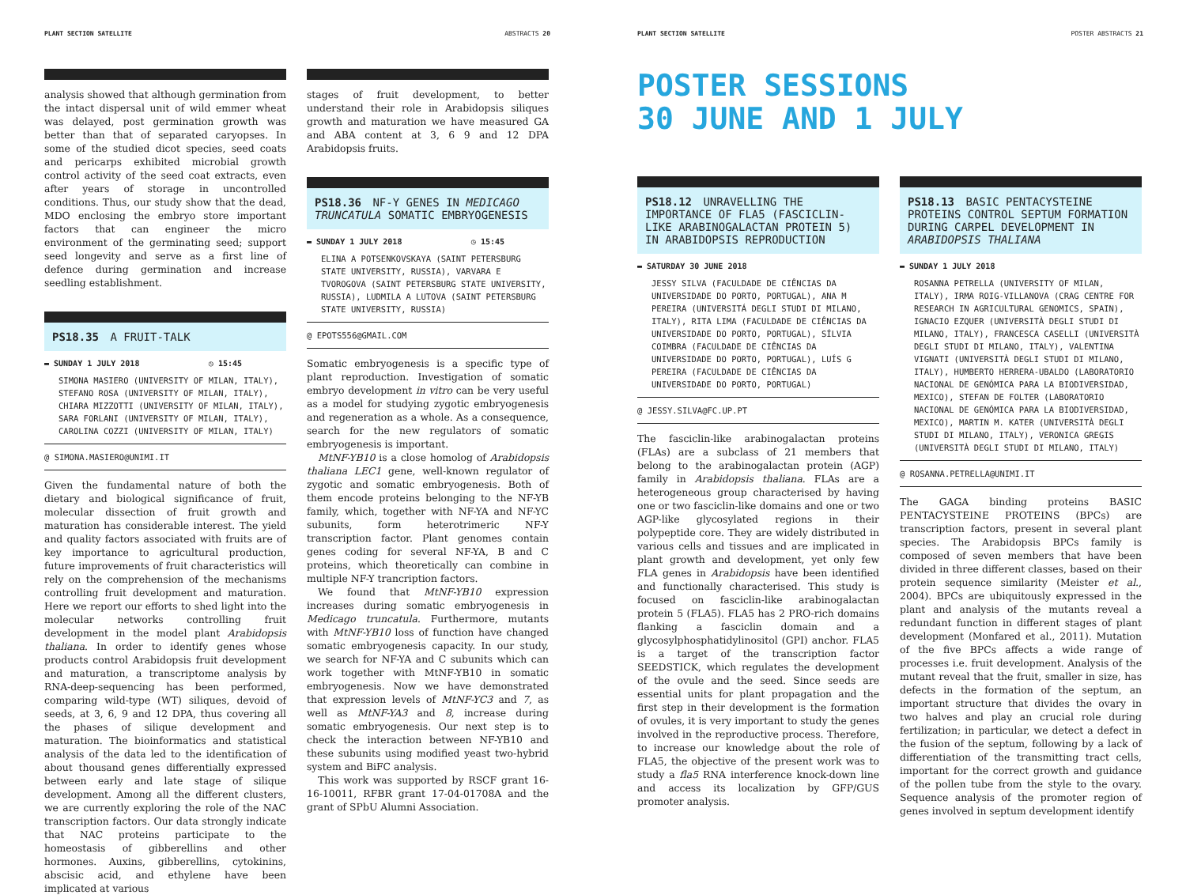PLANT SECTION SATELLITE ABSTRACTS 20
analysis showed that although germination from the intact dispersal unit of wild emmer wheat was delayed, post germination growth was better than that of separated caryopses. In some of the studied dicot species, seed coats and pericarps exhibited microbial growth control activity of the seed coat extracts, even after years of storage in uncontrolled conditions. Thus, our study show that the dead, MDO enclosing the embryo store important factors that can engineer the micro environment of the germinating seed; support seed longevity and serve as a first line of defence during germination and increase seedling establishment.
PS18.35 A FRUIT-TALK
▬ SUNDAY 1 JULY 2018 ◷ 15:45
SIMONA MASIERO (UNIVERSITY OF MILAN, ITALY), STEFANO ROSA (UNIVERSITY OF MILAN, ITALY), CHIARA MIZZOTTI (UNIVERSITY OF MILAN, ITALY), SARA FORLANI (UNIVERSITY OF MILAN, ITALY), CAROLINA COZZI (UNIVERSITY OF MILAN, ITALY)
@ SIMONA.MASIERO@UNIMI.IT
Given the fundamental nature of both the dietary and biological significance of fruit, molecular dissection of fruit growth and maturation has considerable interest. The yield and quality factors associated with fruits are of key importance to agricultural production, future improvements of fruit characteristics will rely on the comprehension of the mechanisms controlling fruit development and maturation. Here we report our efforts to shed light into the molecular networks controlling fruit development in the model plant Arabidopsis thaliana. In order to identify genes whose products control Arabidopsis fruit development and maturation, a transcriptome analysis by RNA-deep-sequencing has been performed, comparing wild-type (WT) siliques, devoid of seeds, at 3, 6, 9 and 12 DPA, thus covering all the phases of silique development and maturation. The bioinformatics and statistical analysis of the data led to the identification of about thousand genes differentially expressed between early and late stage of silique development. Among all the different clusters, we are currently exploring the role of the NAC transcription factors. Our data strongly indicate that NAC proteins participate to the homeostasis of gibberellins and other hormones. Auxins, gibberellins, cytokinins, abscisic acid, and ethylene have been implicated at various
stages of fruit development, to better understand their role in Arabidopsis siliques growth and maturation we have measured GA and ABA content at 3, 6 9 and 12 DPA Arabidopsis fruits.
PS18.36 NF-Y GENES IN MEDICAGO TRUNCATULA SOMATIC EMBRYOGENESIS
▬ SUNDAY 1 JULY 2018 ◷ 15:45
ELINA A POTSENKOVSKAYA (SAINT PETERSBURG STATE UNIVERSITY, RUSSIA), VARVARA E TVOROGOVA (SAINT PETERSBURG STATE UNIVERSITY, RUSSIA), LUDMILA A LUTOVA (SAINT PETERSBURG STATE UNIVERSITY, RUSSIA)
@ EPOTS556@GMAIL.COM
Somatic embryogenesis is a specific type of plant reproduction. Investigation of somatic embryo development in vitro can be very useful as a model for studying zygotic embryogenesis and regeneration as a whole. As a consequence, search for the new regulators of somatic embryogenesis is important.
MtNF-YB10 is a close homolog of Arabidopsis thaliana LEC1 gene, well-known regulator of zygotic and somatic embryogenesis. Both of them encode proteins belonging to the NF-YB family, which, together with NF-YA and NF-YC subunits, form heterotrimeric NF-Y transcription factor. Plant genomes contain genes coding for several NF-YA, B and C proteins, which theoretically can combine in multiple NF-Y trancription factors.
We found that MtNF-YB10 expression increases during somatic embryogenesis in Medicago truncatula. Furthermore, mutants with MtNF-YB10 loss of function have changed somatic embryogenesis capacity. In our study, we search for NF-YA and C subunits which can work together with MtNF-YB10 in somatic embryogenesis. Now we have demonstrated that expression levels of MtNF-YC3 and 7, as well as MtNF-YA3 and 8, increase during somatic embryogenesis. Our next step is to check the interaction between NF-YB10 and these subunits using modified yeast two-hybrid system and BiFC analysis.
This work was supported by RSCF grant 16-16-10011, RFBR grant 17-04-01708A and the grant of SPbU Alumni Association.
PLANT SECTION SATELLITE POSTER ABSTRACTS 21
POSTER SESSIONS
30 JUNE AND 1 JULY
PS18.12 UNRAVELLING THE IMPORTANCE OF FLA5 (FASCICLIN-LIKE ARABINOGALACTAN PROTEIN 5) IN ARABIDOPSIS REPRODUCTION
▬ SATURDAY 30 JUNE 2018
JESSY SILVA (FACULDADE DE CIÊNCIAS DA UNIVERSIDADE DO PORTO, PORTUGAL), ANA M PEREIRA (UNIVERSITÁ DEGLI STUDI DI MILANO, ITALY), RITA LIMA (FACULDADE DE CIÊNCIAS DA UNIVERSIDADE DO PORTO, PORTUGAL), SÍLVIA COIMBRA (FACULDADE DE CIÊNCIAS DA UNIVERSIDADE DO PORTO, PORTUGAL), LUÍS G PEREIRA (FACULDADE DE CIÊNCIAS DA UNIVERSIDADE DO PORTO, PORTUGAL)
@ JESSY.SILVA@FC.UP.PT
The fasciclin-like arabinogalactan proteins (FLAs) are a subclass of 21 members that belong to the arabinogalactan protein (AGP) family in Arabidopsis thaliana. FLAs are a heterogeneous group characterised by having one or two fasciclin-like domains and one or two AGP-like glycosylated regions in their polypeptide core. They are widely distributed in various cells and tissues and are implicated in plant growth and development, yet only few FLA genes in Arabidopsis have been identified and functionally characterised. This study is focused on fasciclin-like arabinogalactan protein 5 (FLA5). FLA5 has 2 PRO-rich domains flanking a fasciclin domain and a glycosylphosphatidylinositol (GPI) anchor. FLA5 is a target of the transcription factor SEEDSTICK, which regulates the development of the ovule and the seed. Since seeds are essential units for plant propagation and the first step in their development is the formation of ovules, it is very important to study the genes involved in the reproductive process. Therefore, to increase our knowledge about the role of FLA5, the objective of the present work was to study a fla5 RNA interference knock-down line and access its localization by GFP/GUS promoter analysis.
PS18.13 BASIC PENTACYSTEINE PROTEINS CONTROL SEPTUM FORMATION DURING CARPEL DEVELOPMENT IN ARABIDOPSIS THALIANA
▬ SUNDAY 1 JULY 2018
ROSANNA PETRELLA (UNIVERSITY OF MILAN, ITALY), IRMA ROIG-VILLANOVA (CRAG CENTRE FOR RESEARCH IN AGRICULTURAL GENOMICS, SPAIN), IGNACIO EZQUER (UNIVERSITÀ DEGLI STUDI DI MILANO, ITALY), FRANCESCA CASELLI (UNIVERSITÀ DEGLI STUDI DI MILANO, ITALY), VALENTINA VIGNATI (UNIVERSITÀ DEGLI STUDI DI MILANO, ITALY), HUMBERTO HERRERA-UBALDO (LABORATORIO NACIONAL DE GENÓMICA PARA LA BIODIVERSIDAD, MEXICO), STEFAN DE FOLTER (LABORATORIO NACIONAL DE GENÓMICA PARA LA BIODIVERSIDAD, MEXICO), MARTIN M. KATER (UNIVERSITÀ DEGLI STUDI DI MILANO, ITALY), VERONICA GREGIS (UNIVERSITÀ DEGLI STUDI DI MILANO, ITALY)
@ ROSANNA.PETRELLA@UNIMI.IT
The GAGA binding proteins BASIC PENTACYSTEINE PROTEINS (BPCs) are transcription factors, present in several plant species. The Arabidopsis BPCs family is composed of seven members that have been divided in three different classes, based on their protein sequence similarity (Meister et al., 2004). BPCs are ubiquitously expressed in the plant and analysis of the mutants reveal a redundant function in different stages of plant development (Monfared et al., 2011). Mutation of the five BPCs affects a wide range of processes i.e. fruit development. Analysis of the mutant reveal that the fruit, smaller in size, has defects in the formation of the septum, an important structure that divides the ovary in two halves and play an crucial role during fertilization; in particular, we detect a defect in the fusion of the septum, following by a lack of differentiation of the transmitting tract cells, important for the correct growth and guidance of the pollen tube from the style to the ovary. Sequence analysis of the promoter region of genes involved in septum development identify